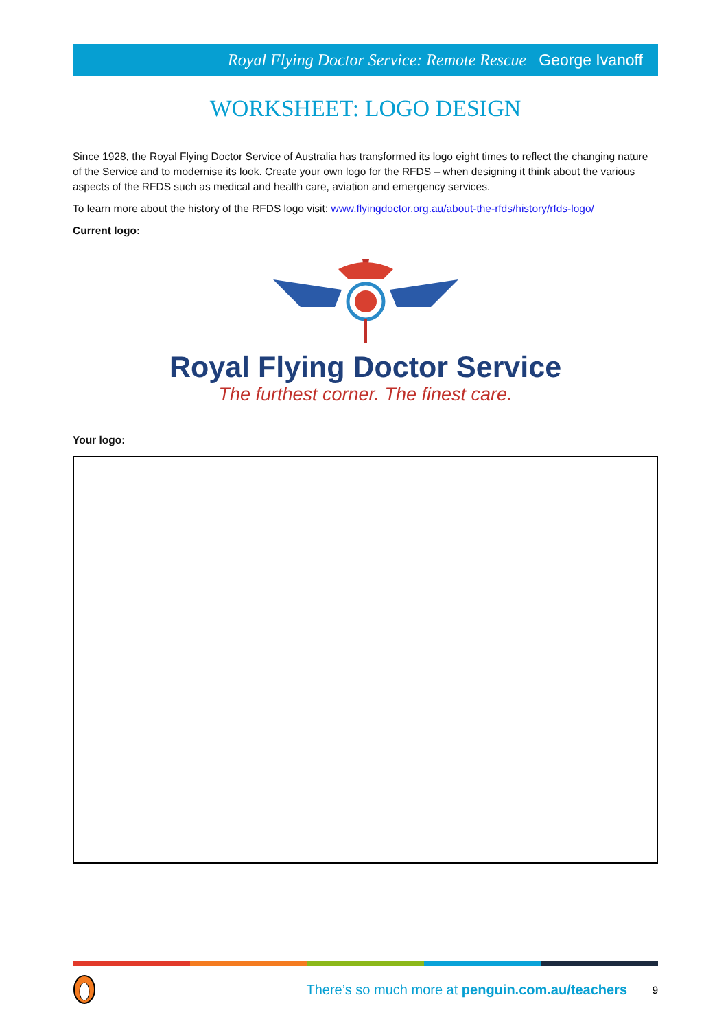Royal Flying Doctor Service: Remote Rescue George Ivanoff
WORKSHEET: LOGO DESIGN
Since 1928, the Royal Flying Doctor Service of Australia has transformed its logo eight times to reflect the changing nature of the Service and to modernise its look. Create your own logo for the RFDS – when designing it think about the various aspects of the RFDS such as medical and health care, aviation and emergency services.
To learn more about the history of the RFDS logo visit: www.flyingdoctor.org.au/about-the-rfds/history/rfds-logo/
Current logo:
Royal Flying Doctor Service
The furthest corner. The finest care.
Your logo:
There’s so much more at penguin.com.au/teachers
9